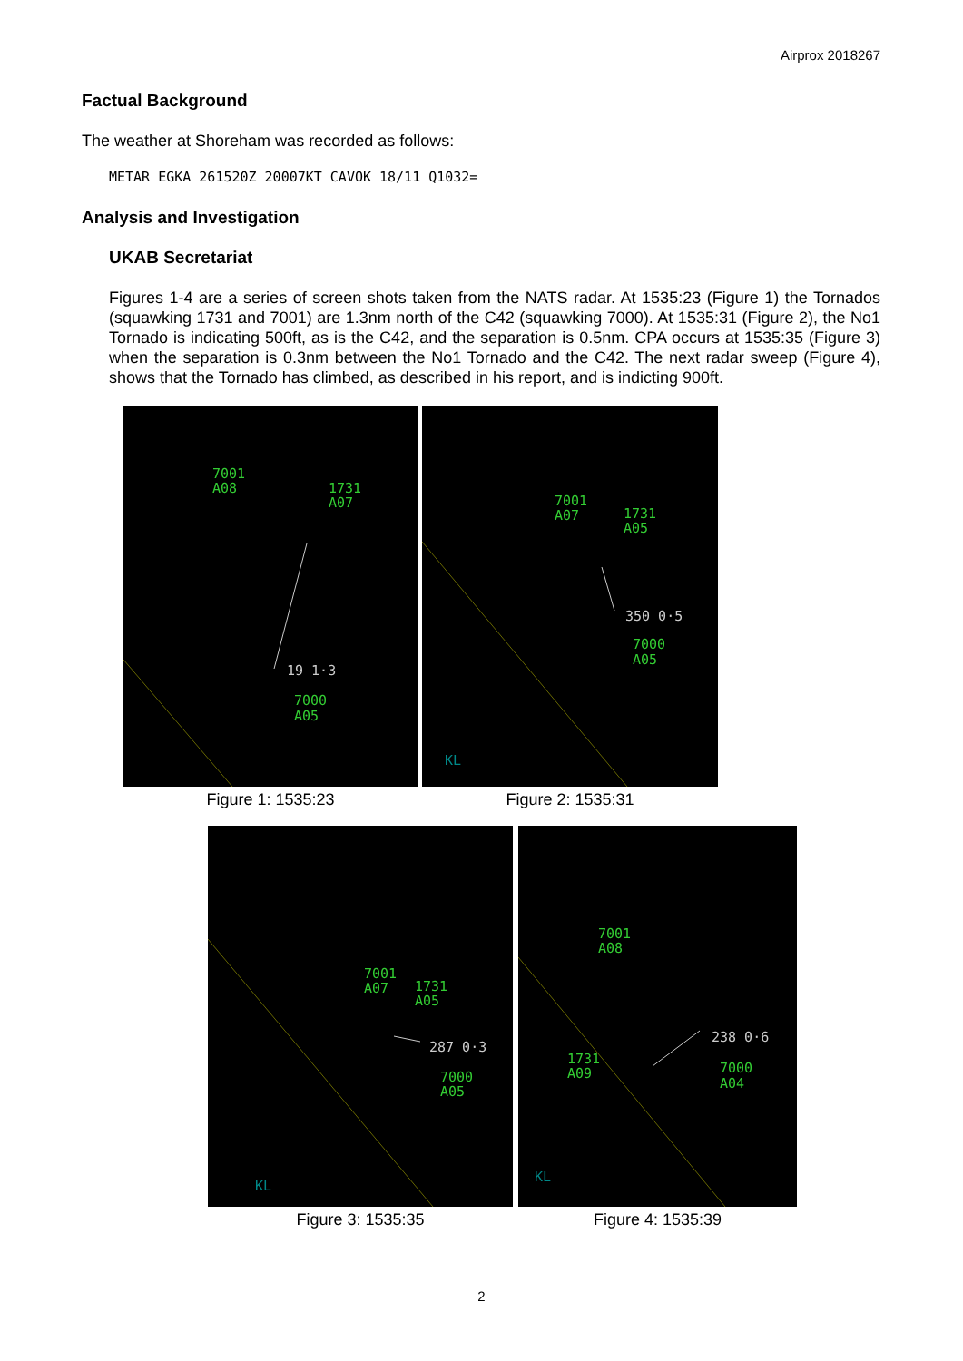Airprox 2018267
Factual Background
The weather at Shoreham was recorded as follows:
METAR EGKA 261520Z 20007KT CAVOK 18/11 Q1032=
Analysis and Investigation
UKAB Secretariat
Figures 1-4 are a series of screen shots taken from the NATS radar. At 1535:23 (Figure 1) the Tornados (squawking 1731 and 7001) are 1.3nm north of the C42 (squawking 7000). At 1535:31 (Figure 2), the No1 Tornado is indicating 500ft, as is the C42, and the separation is 0.5nm. CPA occurs at 1535:35 (Figure 3) when the separation is 0.3nm between the No1 Tornado and the C42. The next radar sweep (Figure 4), shows that the Tornado has climbed, as described in his report, and is indicting 900ft.
7001
A08
1731
A07
19 1·3
7000
A05
Figure 1: 1535:23
7001
A07
1731
A05
350 0·5
7000
A05
KL
Figure 2: 1535:31
7001
A07
1731
A05
287 0·3
7000
A05
KL
Figure 3: 1535:35
7001
A08
1731
A09
238 0·6
7000
A04
KL
Figure 4: 1535:39
2